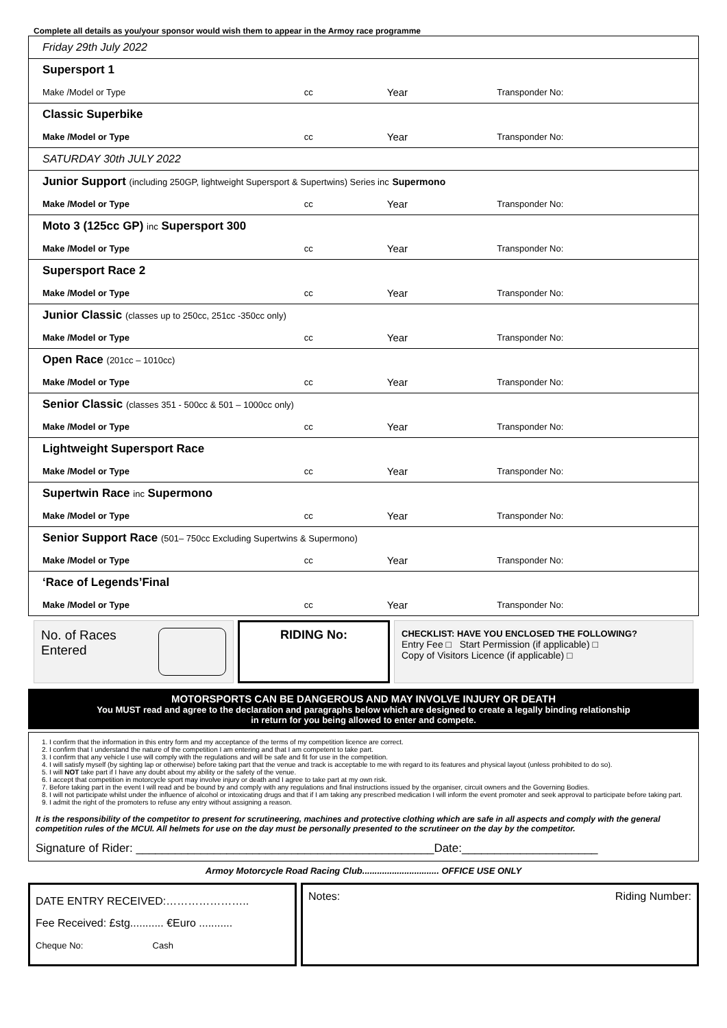Complete all details as you/your sponsor would wish them to appear in the Armoy race programme
| Friday 29th July 2022 | | | |
| Supersport 1 | | | |
| Make /Model or Type | cc | Year | Transponder No: |
| Classic Superbike | | | |
| Make /Model or Type | cc | Year | Transponder No: |
| SATURDAY 30th JULY 2022 | | | |
| Junior Support (including 250GP, lightweight Supersport & Supertwins) Series inc Supermono | | | |
| Make /Model or Type | cc | Year | Transponder No: |
| Moto 3 (125cc GP) inc Supersport 300 | | | |
| Make /Model or Type | cc | Year | Transponder No: |
| Supersport Race 2 | | | |
| Make /Model or Type | cc | Year | Transponder No: |
| Junior Classic (classes up to 250cc, 251cc -350cc only) | | | |
| Make /Model or Type | cc | Year | Transponder No: |
| Open Race (201cc – 1010cc) | | | |
| Make /Model or Type | cc | Year | Transponder No: |
| Senior Classic (classes 351 - 500cc & 501 – 1000cc only) | | | |
| Make /Model or Type | cc | Year | Transponder No: |
| Lightweight Supersport Race | | | |
| Make /Model or Type | cc | Year | Transponder No: |
| Supertwin Race inc Supermono | | | |
| Make /Model or Type | cc | Year | Transponder No: |
| Senior Support Race (501– 750cc Excluding Supertwins & Supermono) | | | |
| Make /Model or Type | cc | Year | Transponder No: |
| ‘Race of Legends’Final | | | |
| Make /Model or Type | cc | Year | Transponder No: |
No. of Races Entered RIDING No:
CHECKLIST: HAVE YOU ENCLOSED THE FOLLOWING?
Entry Fee □ Start Permission (if applicable) □
Copy of Visitors Licence (if applicable) □
MOTORSPORTS CAN BE DANGEROUS AND MAY INVOLVE INJURY OR DEATH
You MUST read and agree to the declaration and paragraphs below which are designed to create a legally binding relationship
in return for you being allowed to enter and compete.
1. I confirm that the information in this entry form and my acceptance of the terms of my competition licence are correct.
2. I confirm that I understand the nature of the competition I am entering and that I am competent to take part.
3. I confirm that any vehicle I use will comply with the regulations and will be safe and fit for use in the competition.
4. I will satisfy myself (by sighting lap or otherwise) before taking part that the venue and track is acceptable to me with regard to its features and physical layout (unless prohibited to do so).
5. I will NOT take part if I have any doubt about my ability or the safety of the venue.
6. I accept that competition in motorcycle sport may involve injury or death and I agree to take part at my own risk.
7. Before taking part in the event I will read and be bound by and comply with any regulations and final instructions issued by the organiser, circuit owners and the Governing Bodies.
8. I will not participate whilst under the influence of alcohol or intoxicating drugs and that if I am taking any prescribed medication I will inform the event promoter and seek approval to participate before taking part.
9. I admit the right of the promoters to refuse any entry without assigning a reason.
It is the responsibility of the competitor to present for scrutineering, machines and protective clothing which are safe in all aspects and comply with the general competition rules of the MCUI. All helmets for use on the day must be personally presented to the scrutineer on the day by the competitor.
Signature of Rider: ______________________________________________Date:_____________________
Armoy Motorcycle Road Racing Club............................... OFFICE USE ONLY
DATE ENTRY RECEIVED:…………………..
Fee Received: £stg........... €Euro ...........
Cheque No: Cash
Notes: Riding Number: